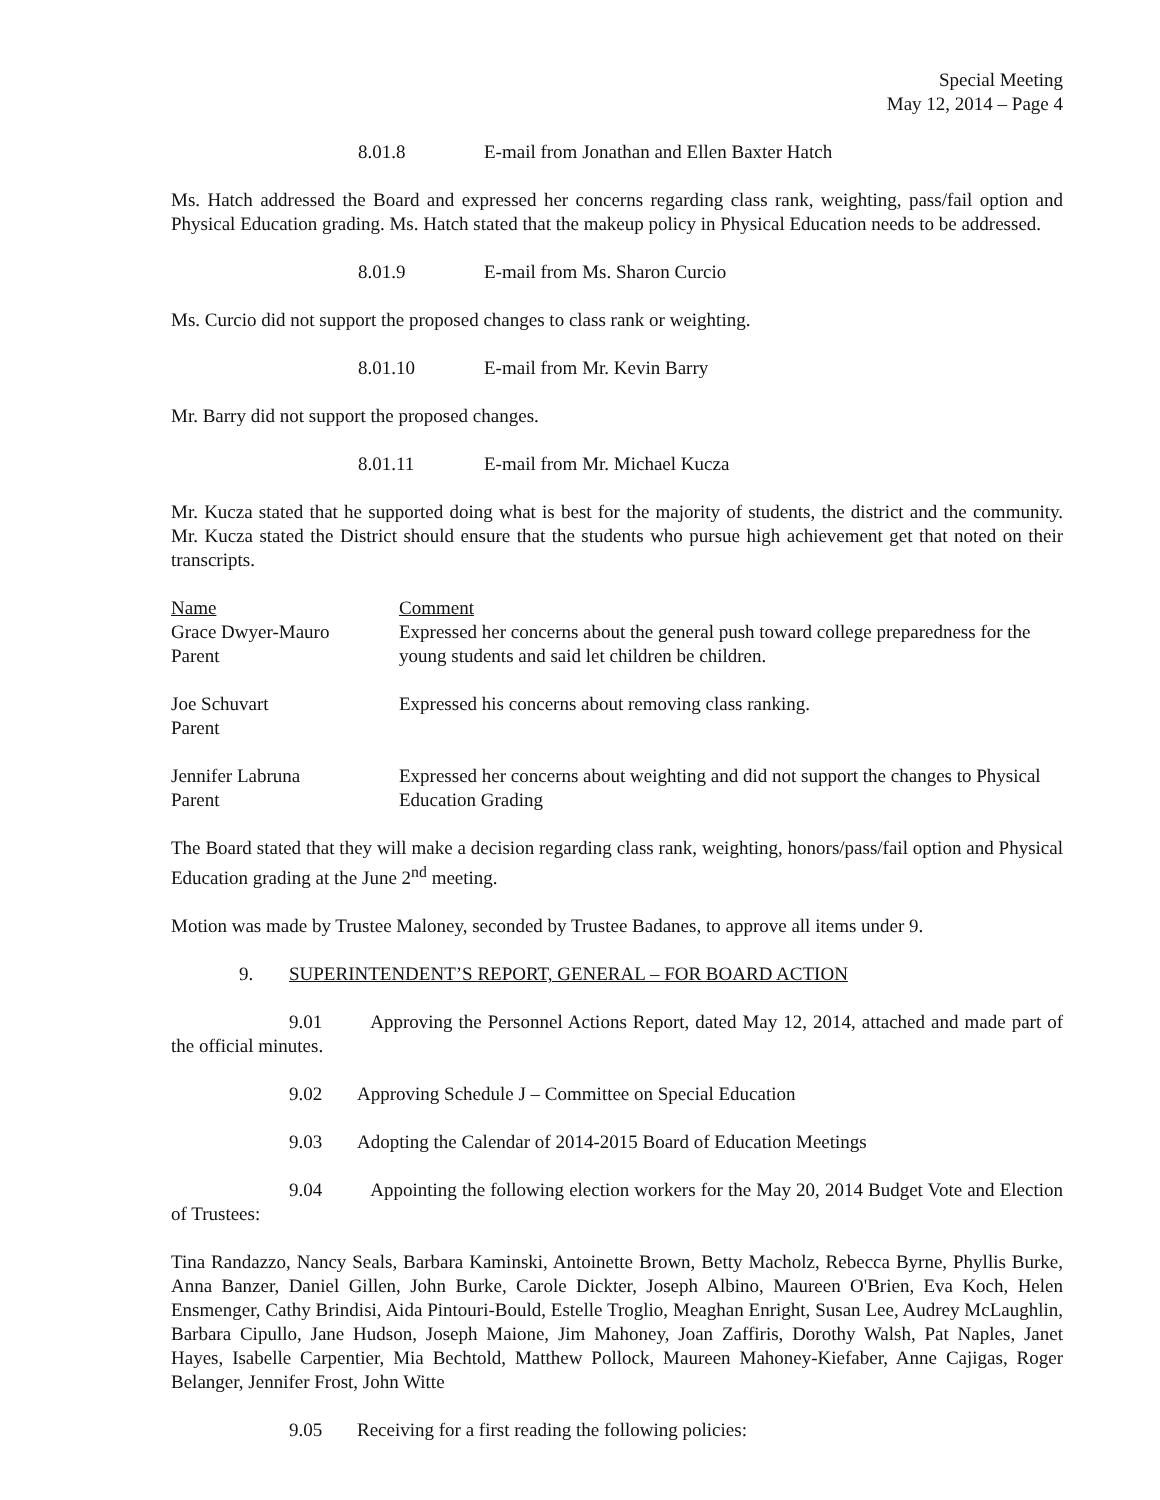Special Meeting
May 12, 2014 – Page 4
8.01.8 E-mail from Jonathan and Ellen Baxter Hatch
Ms. Hatch addressed the Board and expressed her concerns regarding class rank, weighting, pass/fail option and Physical Education grading. Ms. Hatch stated that the makeup policy in Physical Education needs to be addressed.
8.01.9 E-mail from Ms. Sharon Curcio
Ms. Curcio did not support the proposed changes to class rank or weighting.
8.01.10 E-mail from Mr. Kevin Barry
Mr. Barry did not support the proposed changes.
8.01.11 E-mail from Mr. Michael Kucza
Mr. Kucza stated that he supported doing what is best for the majority of students, the district and the community. Mr. Kucza stated the District should ensure that the students who pursue high achievement get that noted on their transcripts.
| Name | Comment |
| Grace Dwyer-Mauro Parent | Expressed her concerns about the general push toward college preparedness for the young students and said let children be children. |
| Joe Schuvart Parent | Expressed his concerns about removing class ranking. |
| Jennifer Labruna Parent | Expressed her concerns about weighting and did not support the changes to Physical Education Grading |
The Board stated that they will make a decision regarding class rank, weighting, honors/pass/fail option and Physical Education grading at the June 2<sup>nd</sup> meeting.
Motion was made by Trustee Maloney, seconded by Trustee Badanes, to approve all items under 9.
9. SUPERINTENDENT’S REPORT, GENERAL – FOR BOARD ACTION
9.01 Approving the Personnel Actions Report, dated May 12, 2014, attached and made part of the official minutes.
9.02 Approving Schedule J – Committee on Special Education
9.03 Adopting the Calendar of 2014-2015 Board of Education Meetings
9.04 Appointing the following election workers for the May 20, 2014 Budget Vote and Election of Trustees:
Tina Randazzo, Nancy Seals, Barbara Kaminski, Antoinette Brown, Betty Macholz, Rebecca Byrne, Phyllis Burke, Anna Banzer, Daniel Gillen, John Burke, Carole Dickter, Joseph Albino, Maureen O'Brien, Eva Koch, Helen Ensmenger, Cathy Brindisi, Aida Pintouri-Bould, Estelle Troglio, Meaghan Enright, Susan Lee, Audrey McLaughlin, Barbara Cipullo, Jane Hudson, Joseph Maione, Jim Mahoney, Joan Zaffiris, Dorothy Walsh, Pat Naples, Janet Hayes, Isabelle Carpentier, Mia Bechtold, Matthew Pollock, Maureen Mahoney-Kiefaber, Anne Cajigas, Roger Belanger, Jennifer Frost, John Witte
9.05 Receiving for a first reading the following policies: